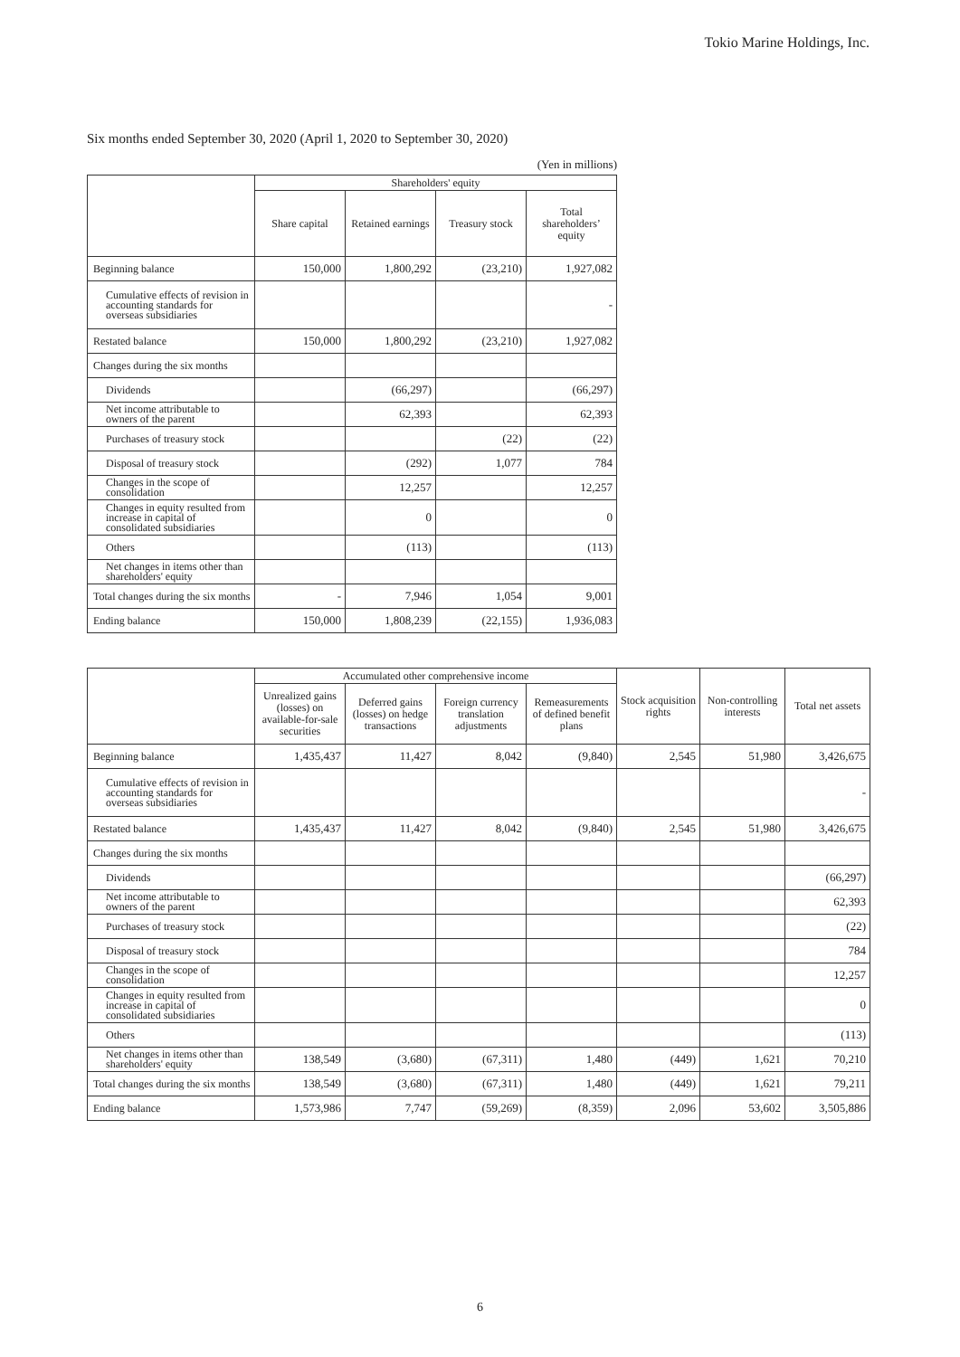Tokio Marine Holdings, Inc.
Six months ended September 30, 2020 (April 1, 2020 to September 30, 2020)
(Yen in millions)
| | Shareholders' equity | | | |
| --- | --- | --- | --- | --- |
| | Share capital | Retained earnings | Treasury stock | Total shareholders’ equity |
| Beginning balance | 150,000 | 1,800,292 | (23,210) | 1,927,082 |
| Cumulative effects of revision in accounting standards for overseas subsidiaries | | | | - |
| Restated balance | 150,000 | 1,800,292 | (23,210) | 1,927,082 |
| Changes during the six months | | | | |
| Dividends | | (66,297) | | (66,297) |
| Net income attributable to owners of the parent | | 62,393 | | 62,393 |
| Purchases of treasury stock | | | (22) | (22) |
| Disposal of treasury stock | | (292) | 1,077 | 784 |
| Changes in the scope of consolidation | | 12,257 | | 12,257 |
| Changes in equity resulted from increase in capital of consolidated subsidiaries | | 0 | | 0 |
| Others | | (113) | | (113) |
| Net changes in items other than shareholders' equity | | | | |
| Total changes during the six months | - | 7,946 | 1,054 | 9,001 |
| Ending balance | 150,000 | 1,808,239 | (22,155) | 1,936,083 |
| | Accumulated other comprehensive income | | | | Stock acquisition rights | Non-controlling interests | Total net assets |
| --- | --- | --- | --- | --- | --- | --- | --- |
| | Unrealized gains (losses) on available-for-sale securities | Deferred gains (losses) on hedge transactions | Foreign currency translation adjustments | Remeasurements of defined benefit plans | | | |
| Beginning balance | 1,435,437 | 11,427 | 8,042 | (9,840) | 2,545 | 51,980 | 3,426,675 |
| Cumulative effects of revision in accounting standards for overseas subsidiaries | | | | | | | - |
| Restated balance | 1,435,437 | 11,427 | 8,042 | (9,840) | 2,545 | 51,980 | 3,426,675 |
| Changes during the six months | | | | | | | |
| Dividends | | | | | | | (66,297) |
| Net income attributable to owners of the parent | | | | | | | 62,393 |
| Purchases of treasury stock | | | | | | | (22) |
| Disposal of treasury stock | | | | | | | 784 |
| Changes in the scope of consolidation | | | | | | | 12,257 |
| Changes in equity resulted from increase in capital of consolidated subsidiaries | | | | | | | 0 |
| Others | | | | | | | (113) |
| Net changes in items other than shareholders' equity | 138,549 | (3,680) | (67,311) | 1,480 | (449) | 1,621 | 70,210 |
| Total changes during the six months | 138,549 | (3,680) | (67,311) | 1,480 | (449) | 1,621 | 79,211 |
| Ending balance | 1,573,986 | 7,747 | (59,269) | (8,359) | 2,096 | 53,602 | 3,505,886 |
6